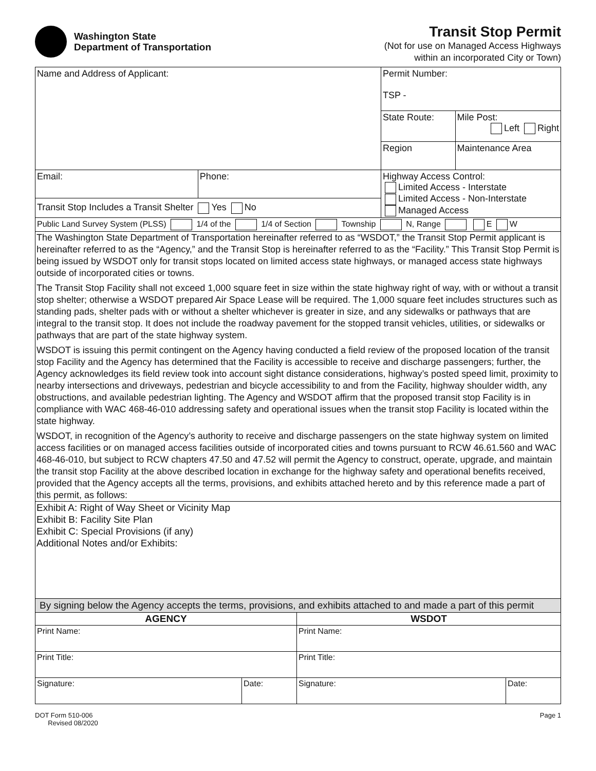Washington State
Department of Transportation
Transit Stop Permit
(Not for use on Managed Access Highways
within an incorporated City or Town)
| Name and Address of Applicant: | | Permit Number: TSP - | |
| | | State Route: | Mile Post: Left Right |
| | | Region | Maintenance Area |
| Email: | Phone: | Highway Access Control: Limited Access - Interstate Limited Access - Non-Interstate Managed Access | |
| Transit Stop Includes a Transit Shelter Yes No | | | |
| Public Land Survey System (PLSS) 1/4 of the 1/4 of Section Township N, Range E W | | | |
The Washington State Department of Transportation hereinafter referred to as “WSDOT,” the Transit Stop Permit applicant is hereinafter referred to as the “Agency,” and the Transit Stop is hereinafter referred to as the “Facility.” This Transit Stop Permit is being issued by WSDOT only for transit stops located on limited access state highways, or managed access state highways outside of incorporated cities or towns.
The Transit Stop Facility shall not exceed 1,000 square feet in size within the state highway right of way, with or without a transit stop shelter; otherwise a WSDOT prepared Air Space Lease will be required. The 1,000 square feet includes structures such as standing pads, shelter pads with or without a shelter whichever is greater in size, and any sidewalks or pathways that are integral to the transit stop. It does not include the roadway pavement for the stopped transit vehicles, utilities, or sidewalks or pathways that are part of the state highway system.
WSDOT is issuing this permit contingent on the Agency having conducted a field review of the proposed location of the transit stop Facility and the Agency has determined that the Facility is accessible to receive and discharge passengers; further, the Agency acknowledges its field review took into account sight distance considerations, highway’s posted speed limit, proximity to nearby intersections and driveways, pedestrian and bicycle accessibility to and from the Facility, highway shoulder width, any obstructions, and available pedestrian lighting. The Agency and WSDOT affirm that the proposed transit stop Facility is in compliance with WAC 468-46-010 addressing safety and operational issues when the transit stop Facility is located within the state highway.
WSDOT, in recognition of the Agency’s authority to receive and discharge passengers on the state highway system on limited access facilities or on managed access facilities outside of incorporated cities and towns pursuant to RCW 46.61.560 and WAC 468-46-010, but subject to RCW chapters 47.50 and 47.52 will permit the Agency to construct, operate, upgrade, and maintain the transit stop Facility at the above described location in exchange for the highway safety and operational benefits received, provided that the Agency accepts all the terms, provisions, and exhibits attached hereto and by this reference made a part of this permit, as follows:
Exhibit A: Right of Way Sheet or Vicinity Map
Exhibit B: Facility Site Plan
Exhibit C: Special Provisions (if any)
Additional Notes and/or Exhibits:
| By signing below the Agency accepts the terms, provisions, and exhibits attached to and made a part of this permit | | | |
| AGENCY | | WSDOT | |
| Print Name: | | Print Name: | |
| Print Title: | | Print Title: | |
| Signature: | Date: | Signature: | Date: |
DOT Form 510-006
Revised 08/2020
Page 1